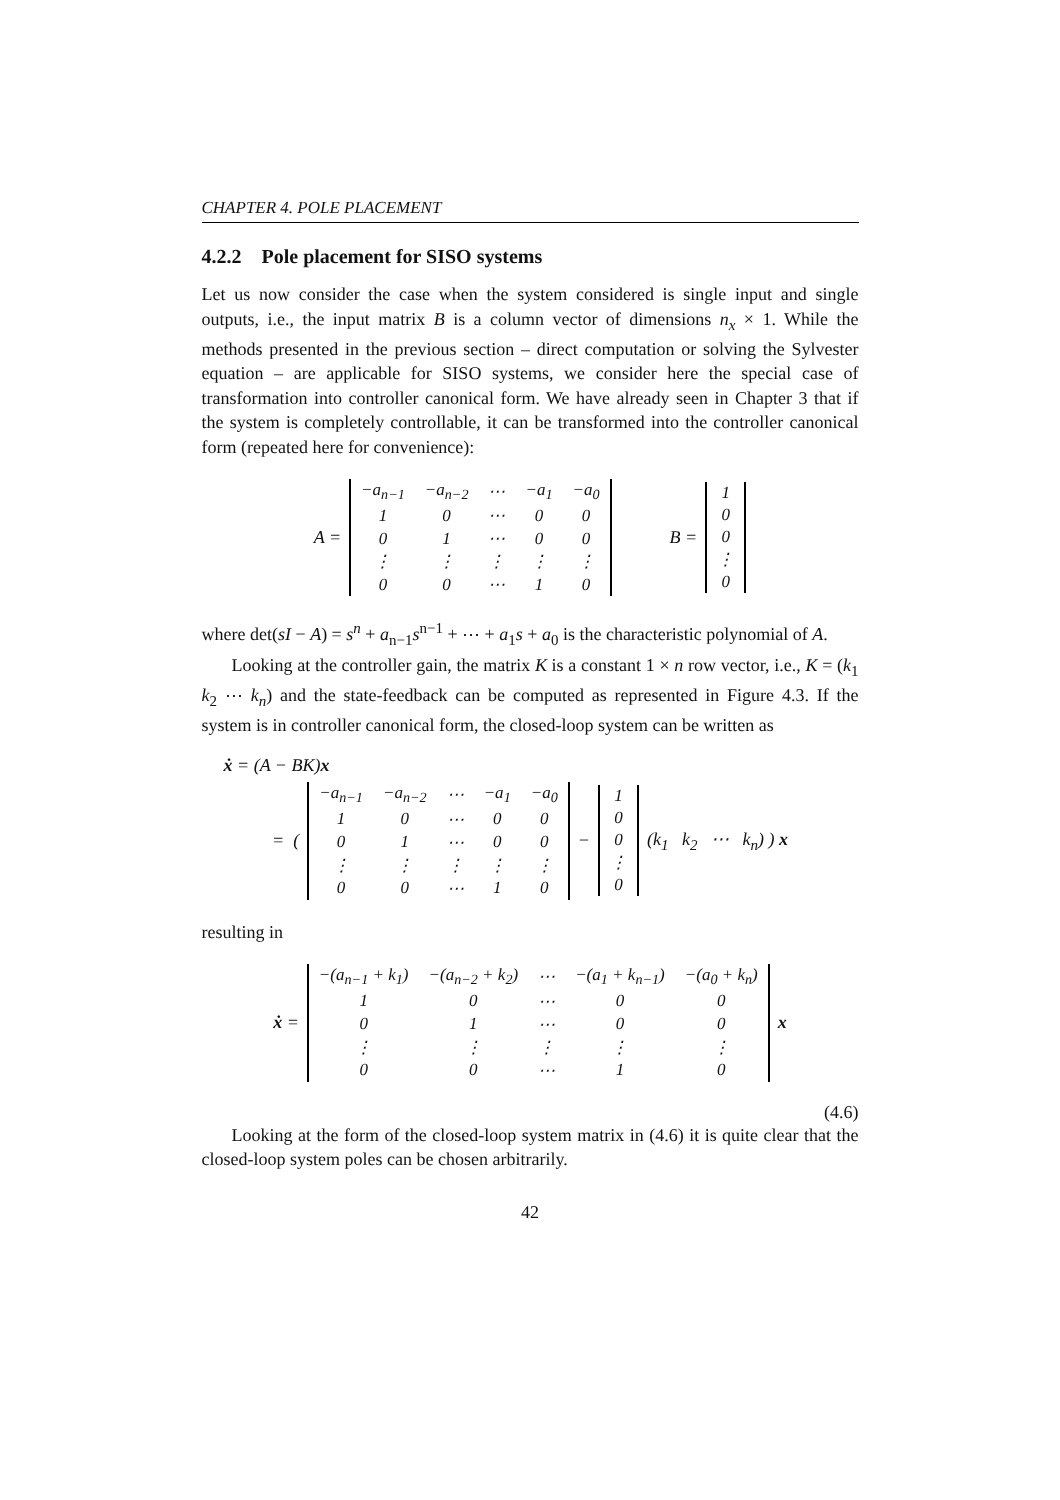CHAPTER 4. POLE PLACEMENT
4.2.2 Pole placement for SISO systems
Let us now consider the case when the system considered is single input and single outputs, i.e., the input matrix B is a column vector of dimensions n<sub>x</sub> × 1. While the methods presented in the previous section – direct computation or solving the Sylvester equation – are applicable for SISO systems, we consider here the special case of transformation into controller canonical form. We have already seen in Chapter 3 that if the system is completely controllable, it can be transformed into the controller canonical form (repeated here for convenience):
A =
| −a<sub>n−1</sub> | −a<sub>n−2</sub> | ⋯ | −a<sub>1</sub> | −a<sub>0</sub> |
| 1 | 0 | ⋯ | 0 | 0 |
| 0 | 1 | ⋯ | 0 | 0 |
| ⋮ | ⋮ | ⋮ | ⋮ | ⋮ |
| 0 | 0 | ⋯ | 1 | 0 |
B =
| 1 |
| 0 |
| 0 |
| ⋮ |
| 0 |
where det(sI − A) = s<sup>n</sup> + a<sub>n−1</sub>s<sup>n−1</sup> + ⋯ + a<sub>1</sub>s + a<sub>0</sub> is the characteristic polynomial of A.
Looking at the controller gain, the matrix K is a constant 1 × n row vector, i.e., K = (k<sub>1</sub> k<sub>2</sub> ⋯ k<sub>n</sub>) and the state-feedback can be computed as represented in Figure 4.3. If the system is in controller canonical form, the closed-loop system can be written as
ẋ = (A − BK)x
= (
| −a<sub>n−1</sub> | −a<sub>n−2</sub> | ⋯ | −a<sub>1</sub> | −a<sub>0</sub> |
| 1 | 0 | ⋯ | 0 | 0 |
| 0 | 1 | ⋯ | 0 | 0 |
| ⋮ | ⋮ | ⋮ | ⋮ | ⋮ |
| 0 | 0 | ⋯ | 1 | 0 |
−
| 1 |
| 0 |
| 0 |
| ⋮ |
| 0 |
(k<sub>1</sub> k<sub>2</sub> ⋯ k<sub>n</sub>) ) x
resulting in
ẋ =
| −(a<sub>n−1</sub> + k<sub>1</sub>) | −(a<sub>n−2</sub> + k<sub>2</sub>) | ⋯ | −(a<sub>1</sub> + k<sub>n−1</sub>) | −(a<sub>0</sub> + k<sub>n</sub>) |
| 1 | 0 | ⋯ | 0 | 0 |
| 0 | 1 | ⋯ | 0 | 0 |
| ⋮ | ⋮ | ⋮ | ⋮ | ⋮ |
| 0 | 0 | ⋯ | 1 | 0 |
x
(4.6)
Looking at the form of the closed-loop system matrix in (4.6) it is quite clear that the closed-loop system poles can be chosen arbitrarily.
42